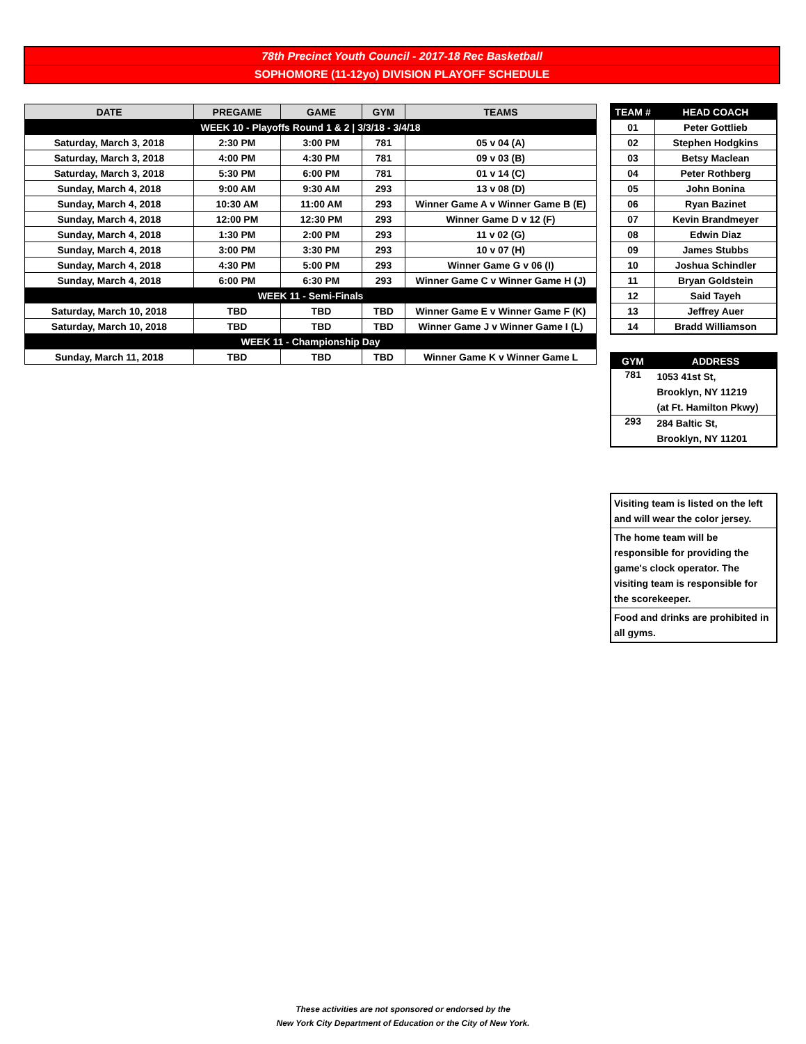78th Precinct Youth Council - 2017-18 Rec Basketball
SOPHOMORE (11-12yo) DIVISION PLAYOFF SCHEDULE
| DATE | PREGAME | GAME | GYM | TEAMS |
| --- | --- | --- | --- | --- |
| WEEK 10 - Playoffs Round 1 & 2 / 3/3/18 - 3/4/18 | | | | |
| Saturday, March 3, 2018 | 2:30 PM | 3:00 PM | 781 | 05 v 04 (A) |
| Saturday, March 3, 2018 | 4:00 PM | 4:30 PM | 781 | 09 v 03 (B) |
| Saturday, March 3, 2018 | 5:30 PM | 6:00 PM | 781 | 01 v 14 (C) |
| Sunday, March 4, 2018 | 9:00 AM | 9:30 AM | 293 | 13 v 08 (D) |
| Sunday, March 4, 2018 | 10:30 AM | 11:00 AM | 293 | Winner Game A v Winner Game B (E) |
| Sunday, March 4, 2018 | 12:00 PM | 12:30 PM | 293 | Winner Game D v 12 (F) |
| Sunday, March 4, 2018 | 1:30 PM | 2:00 PM | 293 | 11 v 02 (G) |
| Sunday, March 4, 2018 | 3:00 PM | 3:30 PM | 293 | 10 v 07 (H) |
| Sunday, March 4, 2018 | 4:30 PM | 5:00 PM | 293 | Winner Game G v 06 (I) |
| Sunday, March 4, 2018 | 6:00 PM | 6:30 PM | 293 | Winner Game C v Winner Game H (J) |
| WEEK 11 - Semi-Finals | | | | |
| Saturday, March 10, 2018 | TBD | TBD | TBD | Winner Game E v Winner Game F (K) |
| Saturday, March 10, 2018 | TBD | TBD | TBD | Winner Game J v Winner Game I (L) |
| WEEK 11 - Championship Day | | | | |
| Sunday, March 11, 2018 | TBD | TBD | TBD | Winner Game K v Winner Game L |
| TEAM # | HEAD COACH |
| --- | --- |
| 01 | Peter Gottlieb |
| 02 | Stephen Hodgkins |
| 03 | Betsy Maclean |
| 04 | Peter Rothberg |
| 05 | John Bonina |
| 06 | Ryan Bazinet |
| 07 | Kevin Brandmeyer |
| 08 | Edwin Diaz |
| 09 | James Stubbs |
| 10 | Joshua Schindler |
| 11 | Bryan Goldstein |
| 12 | Said Tayeh |
| 13 | Jeffrey Auer |
| 14 | Bradd Williamson |
| GYM | ADDRESS |
| --- | --- |
| 781 | 1053 41st St, Brooklyn, NY 11219 (at Ft. Hamilton Pkwy) |
| 293 | 284 Baltic St, Brooklyn, NY 11201 |
| Visiting team is listed on the left and will wear the color jersey. |
| The home team will be responsible for providing the game's clock operator. The visiting team is responsible for the scorekeeper. |
| Food and drinks are prohibited in all gyms. |
These activities are not sponsored or endorsed by the
New York City Department of Education or the City of New York.